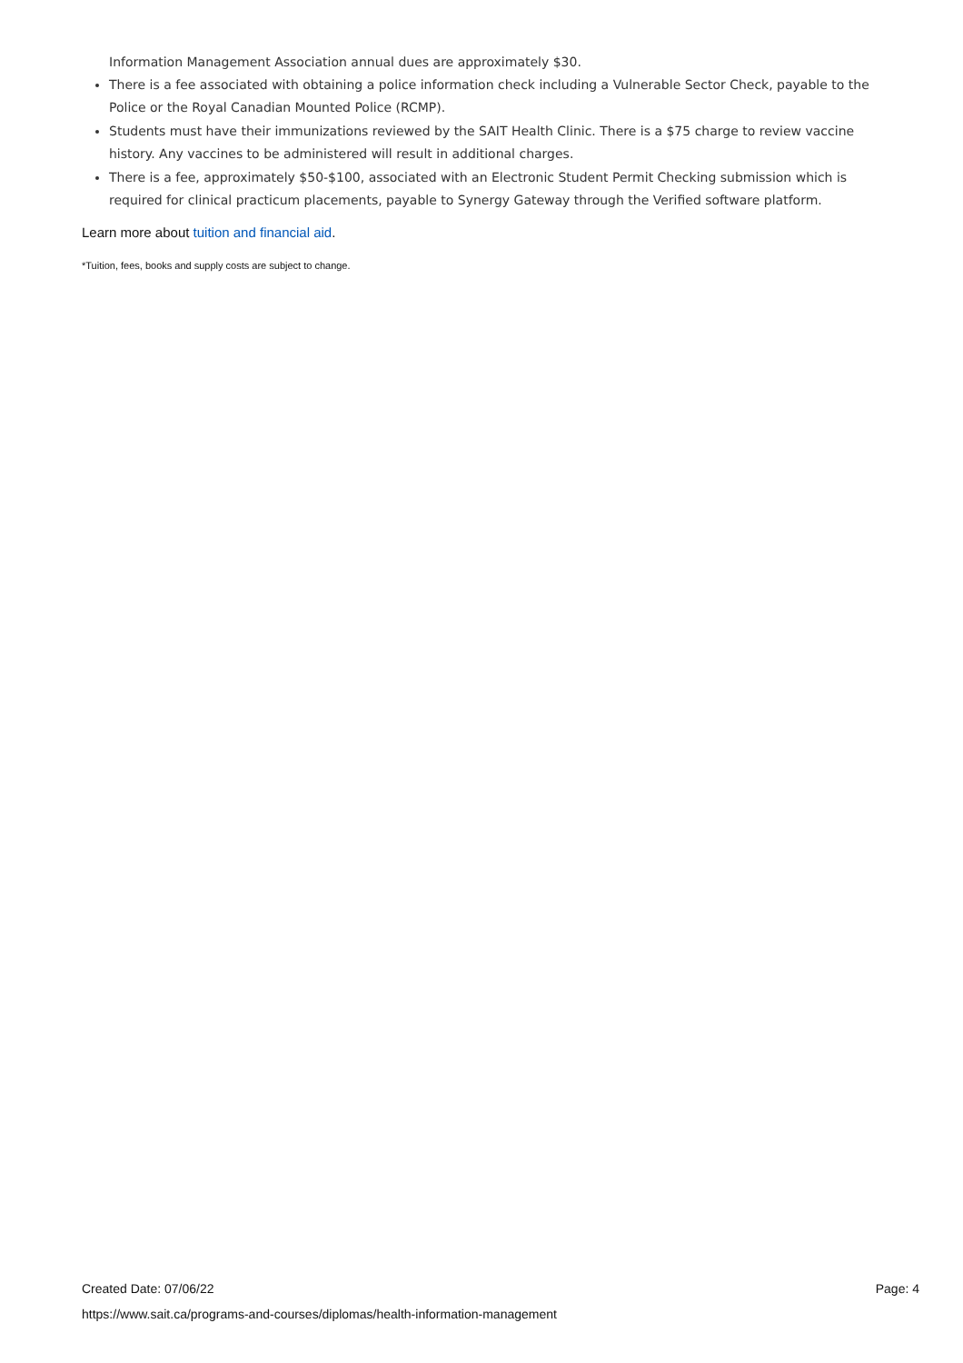Information Management Association annual dues are approximately $30.
There is a fee associated with obtaining a police information check including a Vulnerable Sector Check, payable to the Police or the Royal Canadian Mounted Police (RCMP).
Students must have their immunizations reviewed by the SAIT Health Clinic. There is a $75 charge to review vaccine history. Any vaccines to be administered will result in additional charges.
There is a fee, approximately $50-$100, associated with an Electronic Student Permit Checking submission which is required for clinical practicum placements, payable to Synergy Gateway through the Verified software platform.
Learn more about tuition and financial aid.
*Tuition, fees, books and supply costs are subject to change.
Created Date: 07/06/22 Page: 4
https://www.sait.ca/programs-and-courses/diplomas/health-information-management